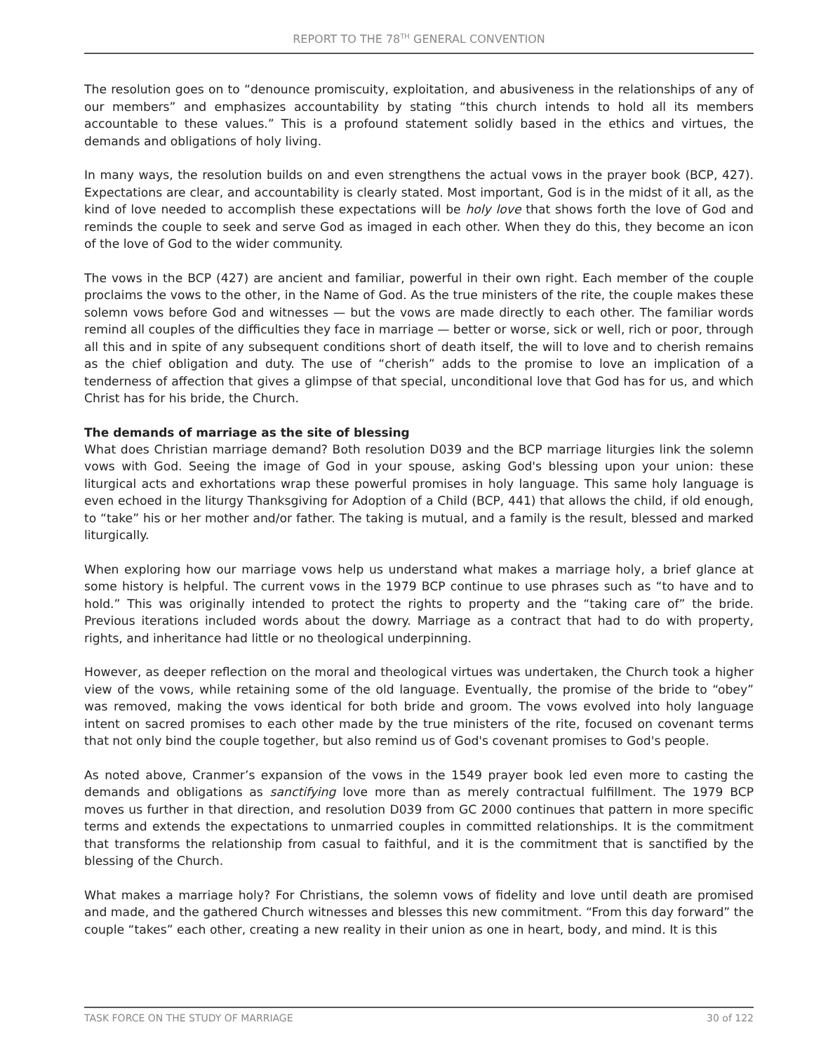REPORT TO THE 78<sup>TH</sup> GENERAL CONVENTION
The resolution goes on to “denounce promiscuity, exploitation, and abusiveness in the relationships of any of our members” and emphasizes accountability by stating “this church intends to hold all its members accountable to these values.” This is a profound statement solidly based in the ethics and virtues, the demands and obligations of holy living.
In many ways, the resolution builds on and even strengthens the actual vows in the prayer book (BCP, 427). Expectations are clear, and accountability is clearly stated. Most important, God is in the midst of it all, as the kind of love needed to accomplish these expectations will be holy love that shows forth the love of God and reminds the couple to seek and serve God as imaged in each other. When they do this, they become an icon of the love of God to the wider community.
The vows in the BCP (427) are ancient and familiar, powerful in their own right. Each member of the couple proclaims the vows to the other, in the Name of God. As the true ministers of the rite, the couple makes these solemn vows before God and witnesses — but the vows are made directly to each other. The familiar words remind all couples of the difficulties they face in marriage — better or worse, sick or well, rich or poor, through all this and in spite of any subsequent conditions short of death itself, the will to love and to cherish remains as the chief obligation and duty. The use of “cherish” adds to the promise to love an implication of a tenderness of affection that gives a glimpse of that special, unconditional love that God has for us, and which Christ has for his bride, the Church.
The demands of marriage as the site of blessing
What does Christian marriage demand? Both resolution D039 and the BCP marriage liturgies link the solemn vows with God. Seeing the image of God in your spouse, asking God's blessing upon your union: these liturgical acts and exhortations wrap these powerful promises in holy language. This same holy language is even echoed in the liturgy Thanksgiving for Adoption of a Child (BCP, 441) that allows the child, if old enough, to “take” his or her mother and/or father. The taking is mutual, and a family is the result, blessed and marked liturgically.
When exploring how our marriage vows help us understand what makes a marriage holy, a brief glance at some history is helpful. The current vows in the 1979 BCP continue to use phrases such as “to have and to hold.” This was originally intended to protect the rights to property and the “taking care of” the bride. Previous iterations included words about the dowry. Marriage as a contract that had to do with property, rights, and inheritance had little or no theological underpinning.
However, as deeper reflection on the moral and theological virtues was undertaken, the Church took a higher view of the vows, while retaining some of the old language. Eventually, the promise of the bride to “obey” was removed, making the vows identical for both bride and groom. The vows evolved into holy language intent on sacred promises to each other made by the true ministers of the rite, focused on covenant terms that not only bind the couple together, but also remind us of God's covenant promises to God's people.
As noted above, Cranmer’s expansion of the vows in the 1549 prayer book led even more to casting the demands and obligations as sanctifying love more than as merely contractual fulfillment. The 1979 BCP moves us further in that direction, and resolution D039 from GC 2000 continues that pattern in more specific terms and extends the expectations to unmarried couples in committed relationships. It is the commitment that transforms the relationship from casual to faithful, and it is the commitment that is sanctified by the blessing of the Church.
What makes a marriage holy? For Christians, the solemn vows of fidelity and love until death are promised and made, and the gathered Church witnesses and blesses this new commitment. “From this day forward” the couple “takes” each other, creating a new reality in their union as one in heart, body, and mind. It is this
TASK FORCE ON THE STUDY OF MARRIAGE 30 of 122